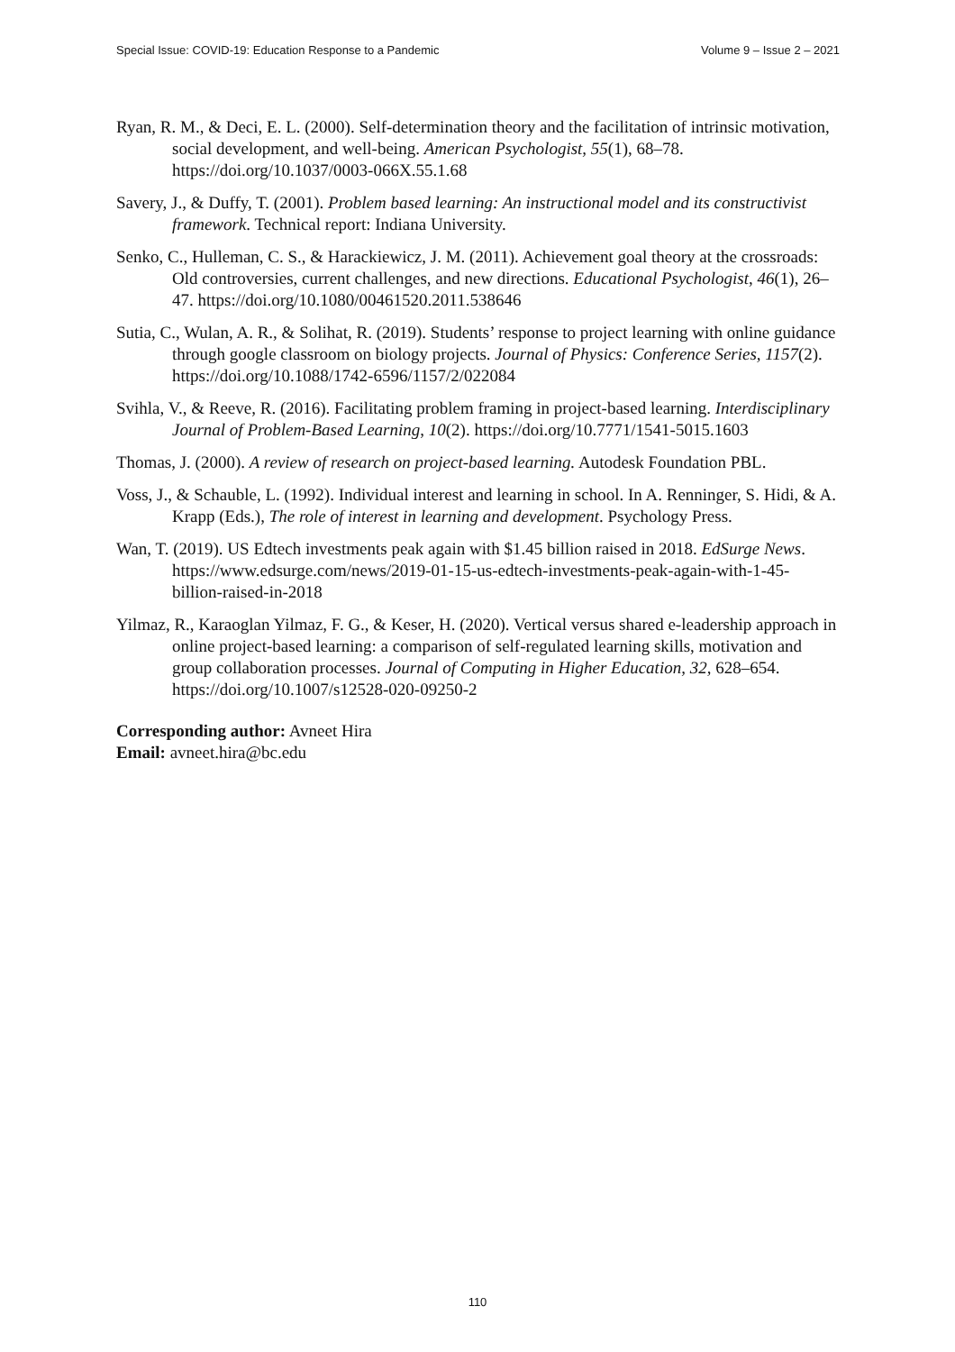Special Issue: COVID-19: Education Response to a Pandemic Volume 9 – Issue 2 – 2021
Ryan, R. M., & Deci, E. L. (2000). Self-determination theory and the facilitation of intrinsic motivation, social development, and well-being. American Psychologist, 55(1), 68–78. https://doi.org/10.1037/0003-066X.55.1.68
Savery, J., & Duffy, T. (2001). Problem based learning: An instructional model and its constructivist framework. Technical report: Indiana University.
Senko, C., Hulleman, C. S., & Harackiewicz, J. M. (2011). Achievement goal theory at the crossroads: Old controversies, current challenges, and new directions. Educational Psychologist, 46(1), 26–47. https://doi.org/10.1080/00461520.2011.538646
Sutia, C., Wulan, A. R., & Solihat, R. (2019). Students’ response to project learning with online guidance through google classroom on biology projects. Journal of Physics: Conference Series, 1157(2). https://doi.org/10.1088/1742-6596/1157/2/022084
Svihla, V., & Reeve, R. (2016). Facilitating problem framing in project-based learning. Interdisciplinary Journal of Problem-Based Learning, 10(2). https://doi.org/10.7771/1541-5015.1603
Thomas, J. (2000). A review of research on project-based learning. Autodesk Foundation PBL.
Voss, J., & Schauble, L. (1992). Individual interest and learning in school. In A. Renninger, S. Hidi, & A. Krapp (Eds.), The role of interest in learning and development. Psychology Press.
Wan, T. (2019). US Edtech investments peak again with $1.45 billion raised in 2018. EdSurge News. https://www.edsurge.com/news/2019-01-15-us-edtech-investments-peak-again-with-1-45-billion-raised-in-2018
Yilmaz, R., Karaoglan Yilmaz, F. G., & Keser, H. (2020). Vertical versus shared e-leadership approach in online project-based learning: a comparison of self-regulated learning skills, motivation and group collaboration processes. Journal of Computing in Higher Education, 32, 628–654. https://doi.org/10.1007/s12528-020-09250-2
Corresponding author: Avneet Hira
Email: avneet.hira@bc.edu
110